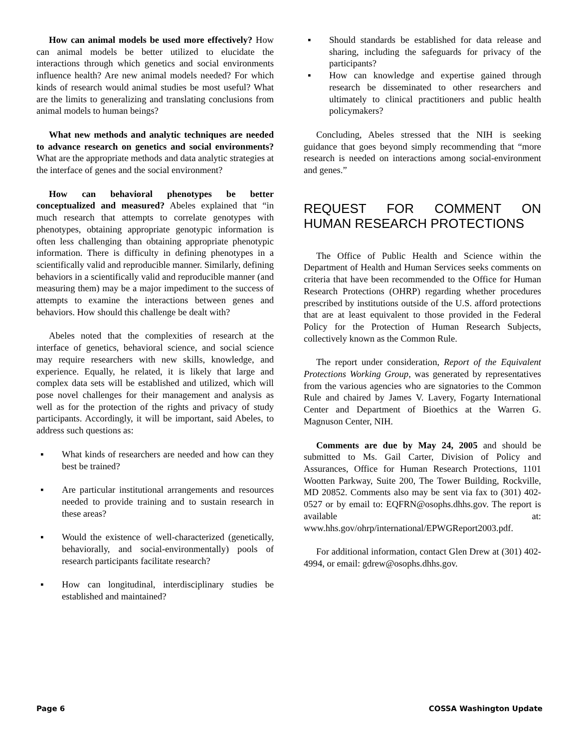How can animal models be used more effectively? How can animal models be better utilized to elucidate the interactions through which genetics and social environments influence health? Are new animal models needed? For which kinds of research would animal studies be most useful? What are the limits to generalizing and translating conclusions from animal models to human beings?
What new methods and analytic techniques are needed to advance research on genetics and social environments? What are the appropriate methods and data analytic strategies at the interface of genes and the social environment?
How can behavioral phenotypes be better conceptualized and measured? Abeles explained that “in much research that attempts to correlate genotypes with phenotypes, obtaining appropriate genotypic information is often less challenging than obtaining appropriate phenotypic information. There is difficulty in defining phenotypes in a scientifically valid and reproducible manner. Similarly, defining behaviors in a scientifically valid and reproducible manner (and measuring them) may be a major impediment to the success of attempts to examine the interactions between genes and behaviors. How should this challenge be dealt with?
Abeles noted that the complexities of research at the interface of genetics, behavioral science, and social science may require researchers with new skills, knowledge, and experience. Equally, he related, it is likely that large and complex data sets will be established and utilized, which will pose novel challenges for their management and analysis as well as for the protection of the rights and privacy of study participants. Accordingly, it will be important, said Abeles, to address such questions as:
▪ What kinds of researchers are needed and how can they best be trained?
▪ Are particular institutional arrangements and resources needed to provide training and to sustain research in these areas?
▪ Would the existence of well-characterized (genetically, behaviorally, and social-environmentally) pools of research participants facilitate research?
▪ How can longitudinal, interdisciplinary studies be established and maintained?
▪ Should standards be established for data release and sharing, including the safeguards for privacy of the participants?
▪ How can knowledge and expertise gained through research be disseminated to other researchers and ultimately to clinical practitioners and public health policymakers?
Concluding, Abeles stressed that the NIH is seeking guidance that goes beyond simply recommending that “more research is needed on interactions among social-environment and genes.”
REQUEST FOR COMMENT ON HUMAN RESEARCH PROTECTIONS
The Office of Public Health and Science within the Department of Health and Human Services seeks comments on criteria that have been recommended to the Office for Human Research Protections (OHRP) regarding whether procedures prescribed by institutions outside of the U.S. afford protections that are at least equivalent to those provided in the Federal Policy for the Protection of Human Research Subjects, collectively known as the Common Rule.
The report under consideration, Report of the Equivalent Protections Working Group, was generated by representatives from the various agencies who are signatories to the Common Rule and chaired by James V. Lavery, Fogarty International Center and Department of Bioethics at the Warren G. Magnuson Center, NIH.
Comments are due by May 24, 2005 and should be submitted to Ms. Gail Carter, Division of Policy and Assurances, Office for Human Research Protections, 1101 Wootten Parkway, Suite 200, The Tower Building, Rockville, MD 20852. Comments also may be sent via fax to (301) 402-0527 or by email to: EQFRN@osophs.dhhs.gov. The report is available at: www.hhs.gov/ohrp/international/EPWGReport2003.pdf.
For additional information, contact Glen Drew at (301) 402-4994, or email: gdrew@osophs.dhhs.gov.
Page 6 COSSA Washington Update